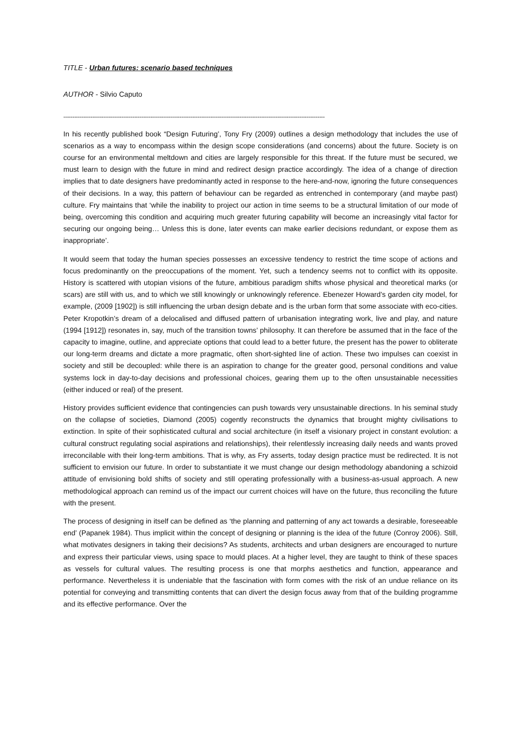TITLE - Urban futures: scenario based techniques
AUTHOR - Silvio Caputo
------------------------------------------------------------------------------------------------------------------------------------------------
In his recently published book “Design Futuring’, Tony Fry (2009) outlines a design methodology that includes the use of scenarios as a way to encompass within the design scope considerations (and concerns) about the future. Society is on course for an environmental meltdown and cities are largely responsible for this threat. If the future must be secured, we must learn to design with the future in mind and redirect design practice accordingly. The idea of a change of direction implies that to date designers have predominantly acted in response to the here-and-now, ignoring the future consequences of their decisions. In a way, this pattern of behaviour can be regarded as entrenched in contemporary (and maybe past) culture. Fry maintains that ‘while the inability to project our action in time seems to be a structural limitation of our mode of being, overcoming this condition and acquiring much greater futuring capability will become an increasingly vital factor for securing our ongoing being… Unless this is done, later events can make earlier decisions redundant, or expose them as inappropriate’.
It would seem that today the human species possesses an excessive tendency to restrict the time scope of actions and focus predominantly on the preoccupations of the moment. Yet, such a tendency seems not to conflict with its opposite. History is scattered with utopian visions of the future, ambitious paradigm shifts whose physical and theoretical marks (or scars) are still with us, and to which we still knowingly or unknowingly reference. Ebenezer Howard’s garden city model, for example, (2009 [1902]) is still influencing the urban design debate and is the urban form that some associate with eco-cities. Peter Kropotkin’s dream of a delocalised and diffused pattern of urbanisation integrating work, live and play, and nature (1994 [1912]) resonates in, say, much of the transition towns’ philosophy. It can therefore be assumed that in the face of the capacity to imagine, outline, and appreciate options that could lead to a better future, the present has the power to obliterate our long-term dreams and dictate a more pragmatic, often short-sighted line of action. These two impulses can coexist in society and still be decoupled: while there is an aspiration to change for the greater good, personal conditions and value systems lock in day-to-day decisions and professional choices, gearing them up to the often unsustainable necessities (either induced or real) of the present.
History provides sufficient evidence that contingencies can push towards very unsustainable directions. In his seminal study on the collapse of societies, Diamond (2005) cogently reconstructs the dynamics that brought mighty civilisations to extinction. In spite of their sophisticated cultural and social architecture (in itself a visionary project in constant evolution: a cultural construct regulating social aspirations and relationships), their relentlessly increasing daily needs and wants proved irreconcilable with their long-term ambitions. That is why, as Fry asserts, today design practice must be redirected. It is not sufficient to envision our future. In order to substantiate it we must change our design methodology abandoning a schizoid attitude of envisioning bold shifts of society and still operating professionally with a business-as-usual approach. A new methodological approach can remind us of the impact our current choices will have on the future, thus reconciling the future with the present.
The process of designing in itself can be defined as ‘the planning and patterning of any act towards a desirable, foreseeable end’ (Papanek 1984). Thus implicit within the concept of designing or planning is the idea of the future (Conroy 2006). Still, what motivates designers in taking their decisions? As students, architects and urban designers are encouraged to nurture and express their particular views, using space to mould places. At a higher level, they are taught to think of these spaces as vessels for cultural values. The resulting process is one that morphs aesthetics and function, appearance and performance. Nevertheless it is undeniable that the fascination with form comes with the risk of an undue reliance on its potential for conveying and transmitting contents that can divert the design focus away from that of the building programme and its effective performance. Over the